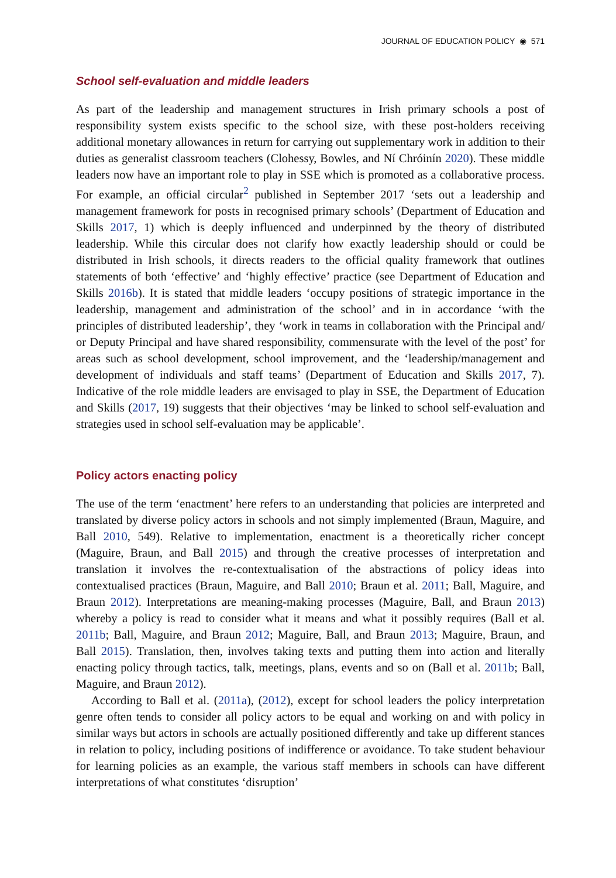JOURNAL OF EDUCATION POLICY ◉ 571
School self-evaluation and middle leaders
As part of the leadership and management structures in Irish primary schools a post of responsibility system exists specific to the school size, with these post-holders receiving additional monetary allowances in return for carrying out supplementary work in addition to their duties as generalist classroom teachers (Clohessy, Bowles, and Ní Chróinín 2020). These middle leaders now have an important role to play in SSE which is promoted as a collaborative process. For example, an official circular<sup>2</sup> published in September 2017 ‘sets out a leadership and management framework for posts in recognised primary schools’ (Department of Education and Skills 2017, 1) which is deeply influenced and underpinned by the theory of distributed leadership. While this circular does not clarify how exactly leadership should or could be distributed in Irish schools, it directs readers to the official quality framework that outlines statements of both ‘effective’ and ‘highly effective’ practice (see Department of Education and Skills 2016b). It is stated that middle leaders ‘occupy positions of strategic importance in the leadership, management and administration of the school’ and in in accordance ‘with the principles of distributed leadership’, they ‘work in teams in collaboration with the Principal and/ or Deputy Principal and have shared responsibility, commensurate with the level of the post’ for areas such as school development, school improvement, and the ‘leadership/management and development of individuals and staff teams’ (Department of Education and Skills 2017, 7). Indicative of the role middle leaders are envisaged to play in SSE, the Department of Education and Skills (2017, 19) suggests that their objectives ‘may be linked to school self-evaluation and strategies used in school self-evaluation may be applicable’.
Policy actors enacting policy
The use of the term ‘enactment’ here refers to an understanding that policies are interpreted and translated by diverse policy actors in schools and not simply implemented (Braun, Maguire, and Ball 2010, 549). Relative to implementation, enactment is a theoretically richer concept (Maguire, Braun, and Ball 2015) and through the creative processes of interpretation and translation it involves the re-contextualisation of the abstractions of policy ideas into contextualised practices (Braun, Maguire, and Ball 2010; Braun et al. 2011; Ball, Maguire, and Braun 2012). Interpretations are meaning-making processes (Maguire, Ball, and Braun 2013) whereby a policy is read to consider what it means and what it possibly requires (Ball et al. 2011b; Ball, Maguire, and Braun 2012; Maguire, Ball, and Braun 2013; Maguire, Braun, and Ball 2015). Translation, then, involves taking texts and putting them into action and literally enacting policy through tactics, talk, meetings, plans, events and so on (Ball et al. 2011b; Ball, Maguire, and Braun 2012).
According to Ball et al. (2011a), (2012), except for school leaders the policy interpretation genre often tends to consider all policy actors to be equal and working on and with policy in similar ways but actors in schools are actually positioned differently and take up different stances in relation to policy, including positions of indifference or avoidance. To take student behaviour for learning policies as an example, the various staff members in schools can have different interpretations of what constitutes ‘disruption’